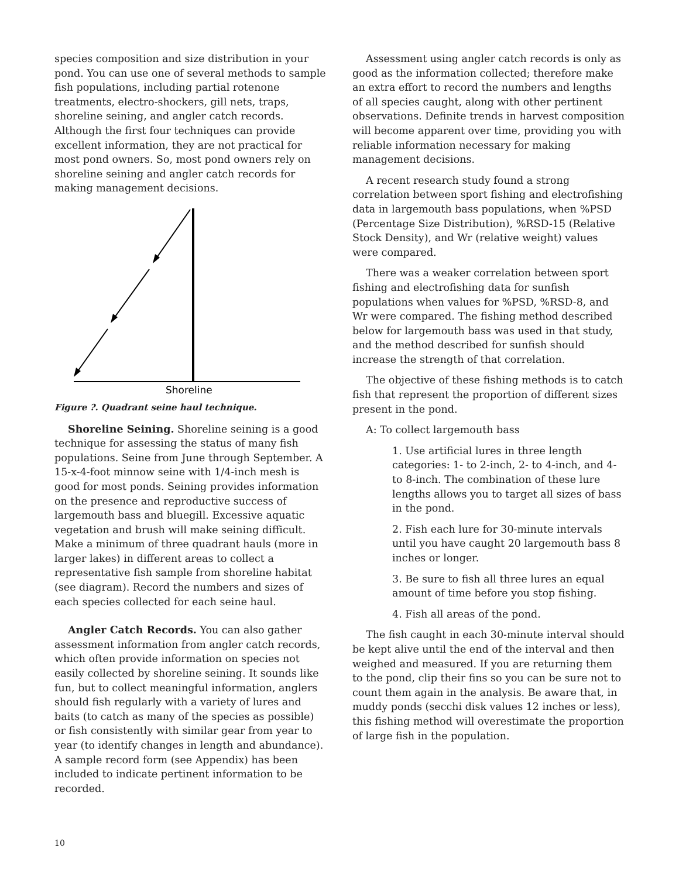species composition and size distribution in your pond. You can use one of several methods to sample fish populations, including partial rotenone treatments, electro-shockers, gill nets, traps, shoreline seining, and angler catch records. Although the first four techniques can provide excellent information, they are not practical for most pond owners. So, most pond owners rely on shoreline seining and angler catch records for making management decisions.
Shoreline
Figure ?. Quadrant seine haul technique.
Shoreline Seining. Shoreline seining is a good technique for assessing the status of many fish populations. Seine from June through September. A 15-x-4-foot minnow seine with 1/4-inch mesh is good for most ponds. Seining provides information on the presence and reproductive success of largemouth bass and bluegill. Excessive aquatic vegetation and brush will make seining difficult. Make a minimum of three quadrant hauls (more in larger lakes) in different areas to collect a representative fish sample from shoreline habitat (see diagram). Record the numbers and sizes of each species collected for each seine haul.
Angler Catch Records. You can also gather assessment information from angler catch records, which often provide information on species not easily collected by shoreline seining. It sounds like fun, but to collect meaningful information, anglers should fish regularly with a variety of lures and baits (to catch as many of the species as possible) or fish consistently with similar gear from year to year (to identify changes in length and abundance). A sample record form (see Appendix) has been included to indicate pertinent information to be recorded.
Assessment using angler catch records is only as good as the information collected; therefore make an extra effort to record the numbers and lengths of all species caught, along with other pertinent observations. Definite trends in harvest composition will become apparent over time, providing you with reliable information necessary for making management decisions.
A recent research study found a strong correlation between sport fishing and electrofishing data in largemouth bass populations, when %PSD (Percentage Size Distribution), %RSD-15 (Relative Stock Density), and Wr (relative weight) values were compared.
There was a weaker correlation between sport fishing and electrofishing data for sunfish populations when values for %PSD, %RSD-8, and Wr were compared. The fishing method described below for largemouth bass was used in that study, and the method described for sunfish should increase the strength of that correlation.
The objective of these fishing methods is to catch fish that represent the proportion of different sizes present in the pond.
A: To collect largemouth bass
1. Use artificial lures in three length categories: 1- to 2-inch, 2- to 4-inch, and 4- to 8-inch. The combination of these lure lengths allows you to target all sizes of bass in the pond.
2. Fish each lure for 30-minute intervals until you have caught 20 largemouth bass 8 inches or longer.
3. Be sure to fish all three lures an equal amount of time before you stop fishing.
4. Fish all areas of the pond.
The fish caught in each 30-minute interval should be kept alive until the end of the interval and then weighed and measured. If you are returning them to the pond, clip their fins so you can be sure not to count them again in the analysis. Be aware that, in muddy ponds (secchi disk values 12 inches or less), this fishing method will overestimate the proportion of large fish in the population.
10